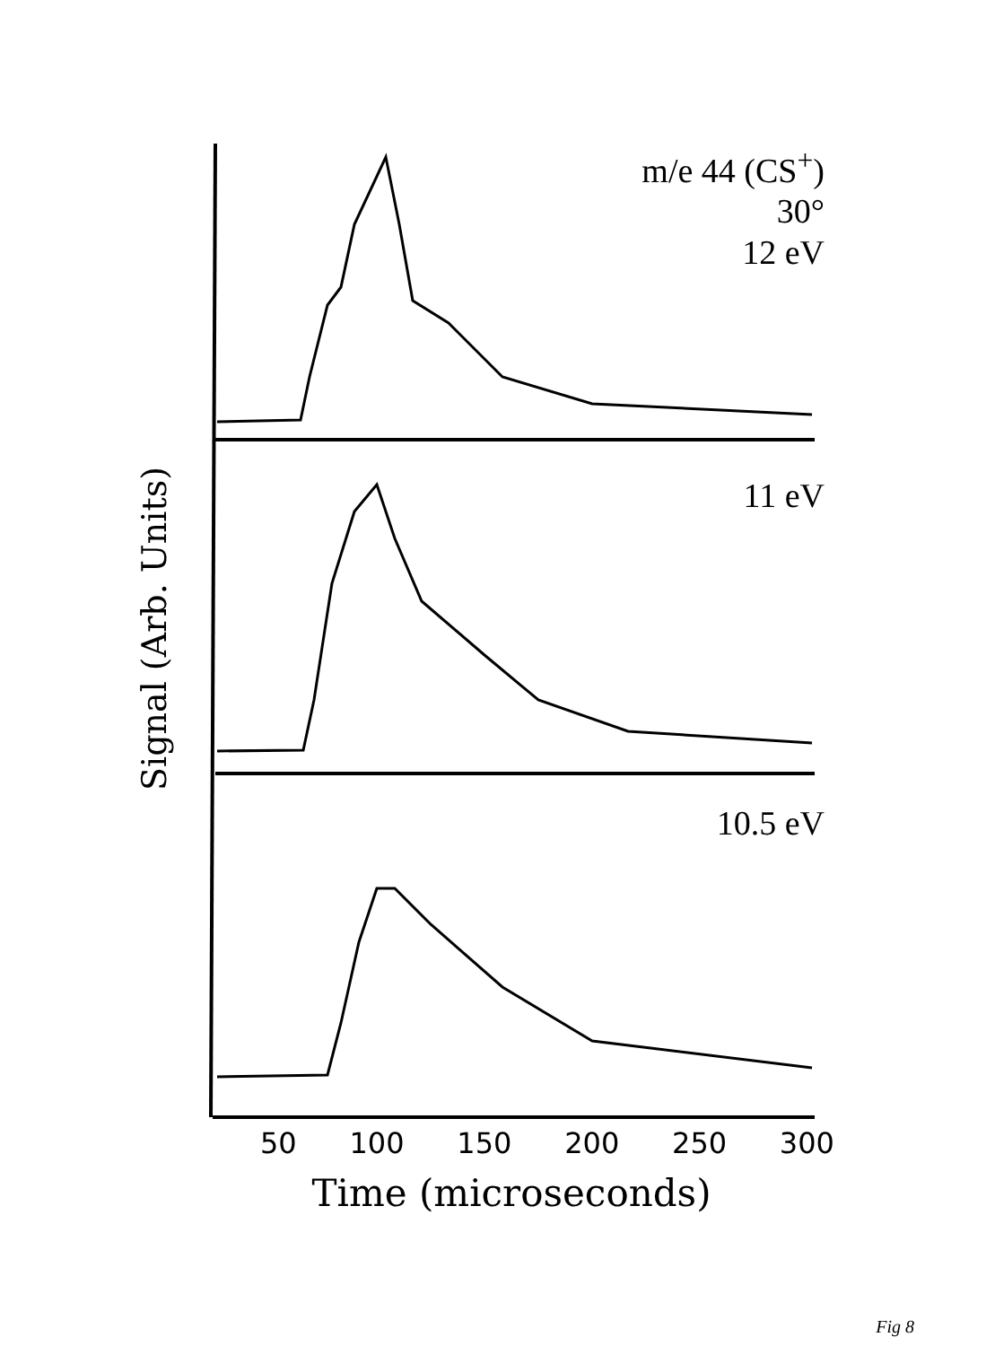m/e 44 (CS<sup>+</sup>)
30°
12 eV
11 eV
10.5 eV
Signal (Arb. Units)
50 100 150 200 250 300
Time (microseconds)
Fig 8